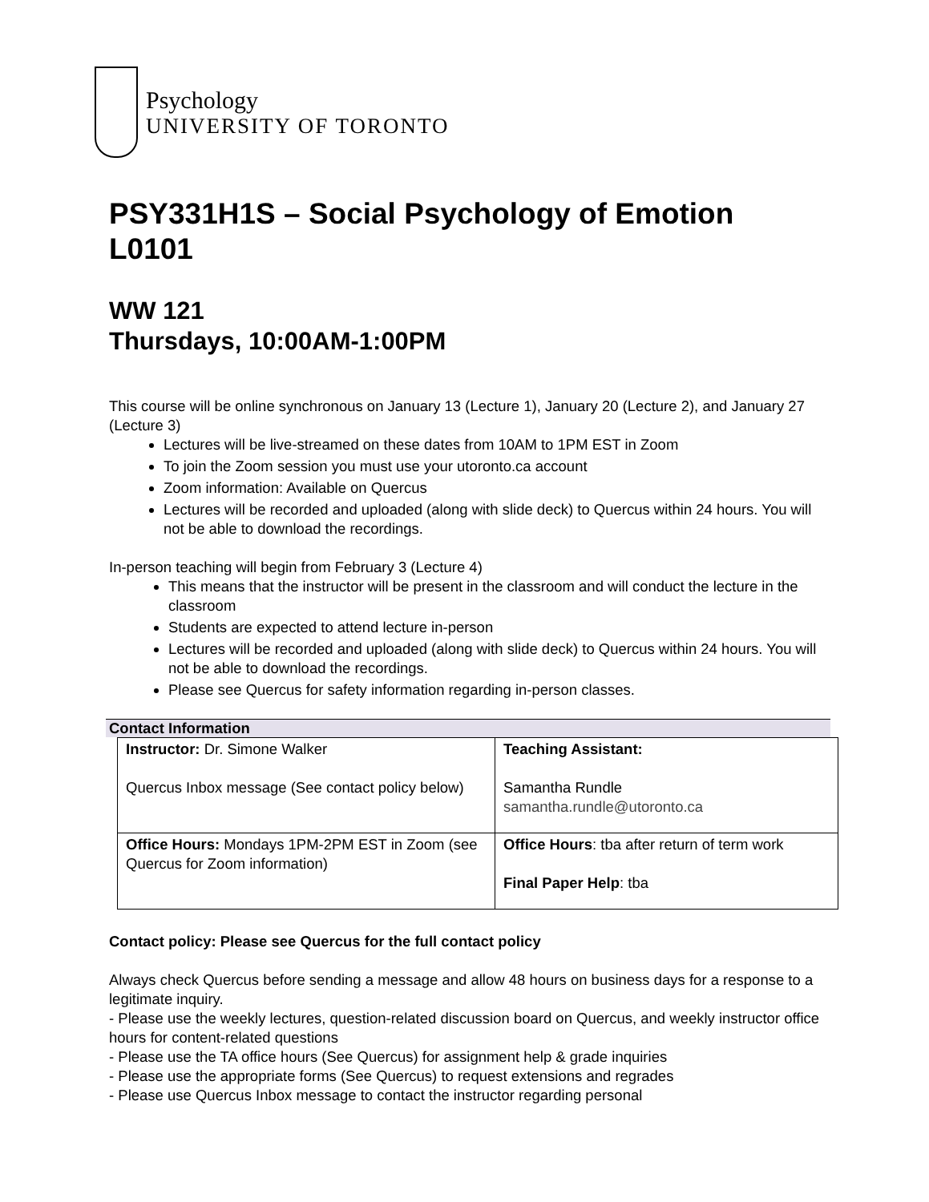Psychology
UNIVERSITY OF TORONTO
PSY331H1S – Social Psychology of Emotion L0101
WW 121
Thursdays, 10:00AM-1:00PM
This course will be online synchronous on January 13 (Lecture 1), January 20 (Lecture 2), and January 27 (Lecture 3)
Lectures will be live-streamed on these dates from 10AM to 1PM EST in Zoom
To join the Zoom session you must use your utoronto.ca account
Zoom information: Available on Quercus
Lectures will be recorded and uploaded (along with slide deck) to Quercus within 24 hours. You will not be able to download the recordings.
In-person teaching will begin from February 3 (Lecture 4)
This means that the instructor will be present in the classroom and will conduct the lecture in the classroom
Students are expected to attend lecture in-person
Lectures will be recorded and uploaded (along with slide deck) to Quercus within 24 hours. You will not be able to download the recordings.
Please see Quercus for safety information regarding in-person classes.
Contact Information
| Instructor: Dr. Simone Walker Quercus Inbox message (See contact policy below) | Teaching Assistant: Samantha Rundle samantha.rundle@utoronto.ca |
| Office Hours: Mondays 1PM-2PM EST in Zoom (see Quercus for Zoom information) | Office Hours : tba after return of term work Final Paper Help : tba |
Contact policy: Please see Quercus for the full contact policy
Always check Quercus before sending a message and allow 48 hours on business days for a response to a legitimate inquiry.
- Please use the weekly lectures, question-related discussion board on Quercus, and weekly instructor office hours for content-related questions
- Please use the TA office hours (See Quercus) for assignment help & grade inquiries
- Please use the appropriate forms (See Quercus) to request extensions and regrades
- Please use Quercus Inbox message to contact the instructor regarding personal